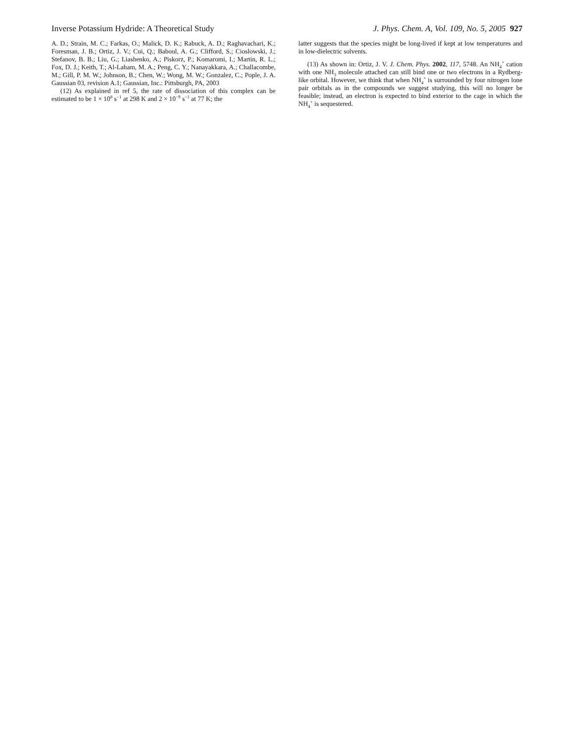Inverse Potassium Hydride: A Theoretical Study J. Phys. Chem. A, Vol. 109, No. 5, 2005 927
A. D.; Strain, M. C.; Farkas, O.; Malick, D. K.; Rabuck, A. D.; Raghavachari, K.; Foresman, J. B.; Ortiz, J. V.; Cui, Q.; Baboul, A. G.; Clifford, S.; Cioslowski, J.; Stefanov, B. B.; Liu, G.; Liashenko, A.; Piskorz, P.; Komaromi, I.; Martin, R. L.; Fox, D. J.; Keith, T.; Al-Laham, M. A.; Peng, C. Y.; Nanayakkara, A.; Challacombe, M.; Gill, P. M. W.; Johnson, B.; Chen, W.; Wong, M. W.; Gonzalez, C.; Pople, J. A. Gaussian 03, revision A.1; Gaussian, Inc.: Pittsburgh, PA, 2003
(12) As explained in ref 5, the rate of dissociation of this complex can be estimated to be 1 × 10<sup>8</sup> s<sup>−1</sup> at 298 K and 2 × 10<sup>−9</sup> s<sup>−1</sup> at 77 K; the
latter suggests that the species might be long-lived if kept at low temperatures and in low-dielectric solvents.
(13) As shown in: Ortiz, J. V. J. Chem. Phys. 2002, 117, 5748. An NH<sub>4</sub><sup>+</sup> cation with one NH<sub>3</sub> molecule attached can still bind one or two electrons in a Rydberg-like orbital. However, we think that when NH<sub>4</sub><sup>+</sup> is surrounded by four nitrogen lone pair orbitals as in the compounds we suggest studying, this will no longer be feasible; instead, an electron is expected to bind exterior to the cage in which the NH<sub>4</sub><sup>+</sup> is sequestered.